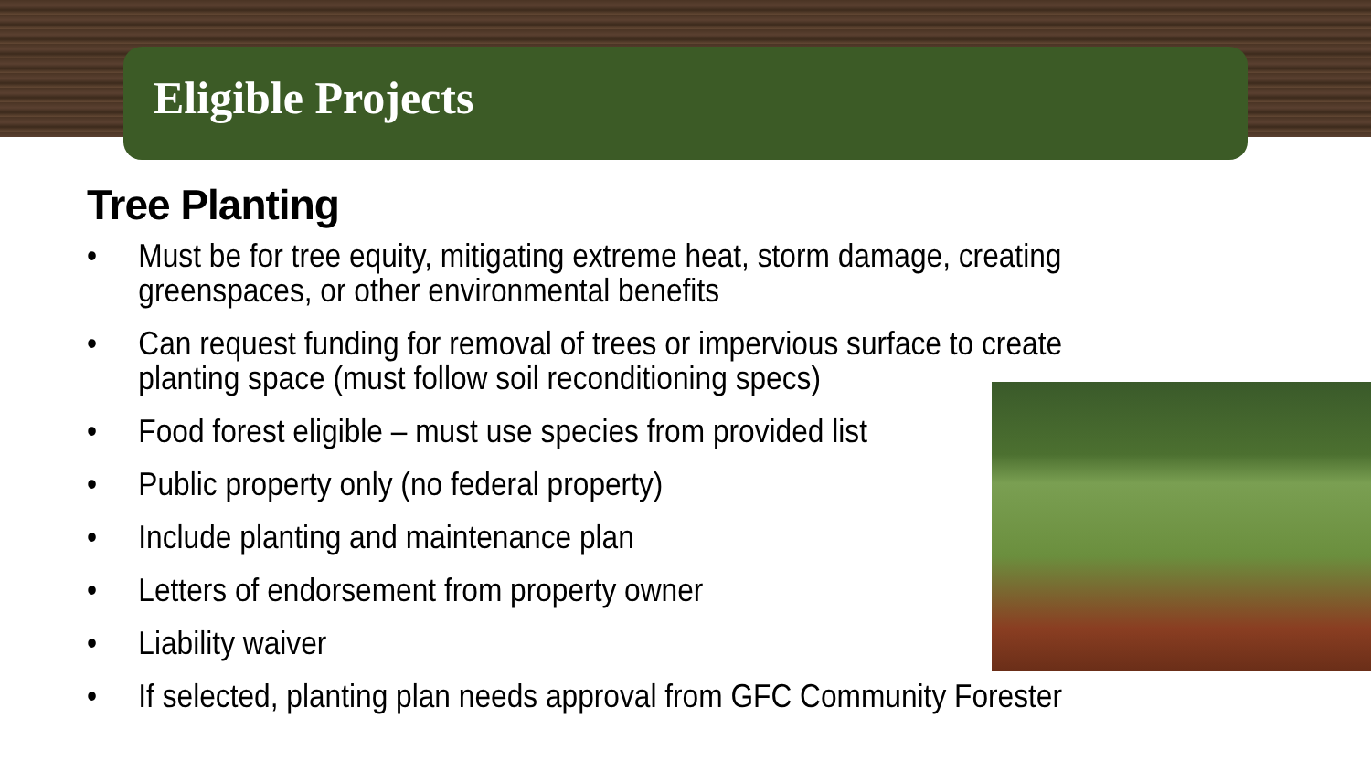Eligible Projects
Tree Planting
• Must be for tree equity, mitigating extreme heat, storm damage, creating greenspaces, or other environmental benefits
• Can request funding for removal of trees or impervious surface to create planting space (must follow soil reconditioning specs)
• Food forest eligible – must use species from provided list
• Public property only (no federal property)
• Include planting and maintenance plan
• Letters of endorsement from property owner
• Liability waiver
• If selected, planting plan needs approval from GFC Community Forester